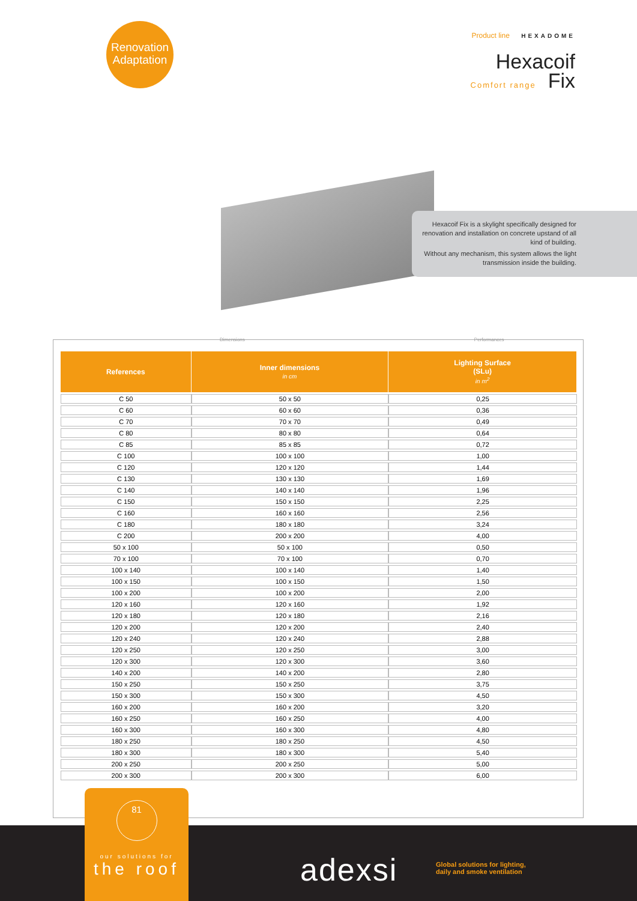Renovation
Adaptation
Product line HEXADOME
Hexacoif
Comfort range Fix
Hexacoif Fix is a skylight specifically designed for renovation and installation on concrete upstand of all kind of building.
Without any mechanism, this system allows the light transmission inside the building.
Dimensions Performances
| References | Inner dimensions in cm | Lighting Surface (SLu) in m<sup>2</sup> |
| --- | --- | --- |
| C 50 | 50 x 50 | 0,25 |
| C 60 | 60 x 60 | 0,36 |
| C 70 | 70 x 70 | 0,49 |
| C 80 | 80 x 80 | 0,64 |
| C 85 | 85 x 85 | 0,72 |
| C 100 | 100 x 100 | 1,00 |
| C 120 | 120 x 120 | 1,44 |
| C 130 | 130 x 130 | 1,69 |
| C 140 | 140 x 140 | 1,96 |
| C 150 | 150 x 150 | 2,25 |
| C 160 | 160 x 160 | 2,56 |
| C 180 | 180 x 180 | 3,24 |
| C 200 | 200 x 200 | 4,00 |
| 50 x 100 | 50 x 100 | 0,50 |
| 70 x 100 | 70 x 100 | 0,70 |
| 100 x 140 | 100 x 140 | 1,40 |
| 100 x 150 | 100 x 150 | 1,50 |
| 100 x 200 | 100 x 200 | 2,00 |
| 120 x 160 | 120 x 160 | 1,92 |
| 120 x 180 | 120 x 180 | 2,16 |
| 120 x 200 | 120 x 200 | 2,40 |
| 120 x 240 | 120 x 240 | 2,88 |
| 120 x 250 | 120 x 250 | 3,00 |
| 120 x 300 | 120 x 300 | 3,60 |
| 140 x 200 | 140 x 200 | 2,80 |
| 150 x 250 | 150 x 250 | 3,75 |
| 150 x 300 | 150 x 300 | 4,50 |
| 160 x 200 | 160 x 200 | 3,20 |
| 160 x 250 | 160 x 250 | 4,00 |
| 160 x 300 | 160 x 300 | 4,80 |
| 180 x 250 | 180 x 250 | 4,50 |
| 180 x 300 | 180 x 300 | 5,40 |
| 200 x 250 | 200 x 250 | 5,00 |
| 200 x 300 | 200 x 300 | 6,00 |
81
our solutions for
the roof
adexsi
Global solutions for lighting,
daily and smoke ventilation